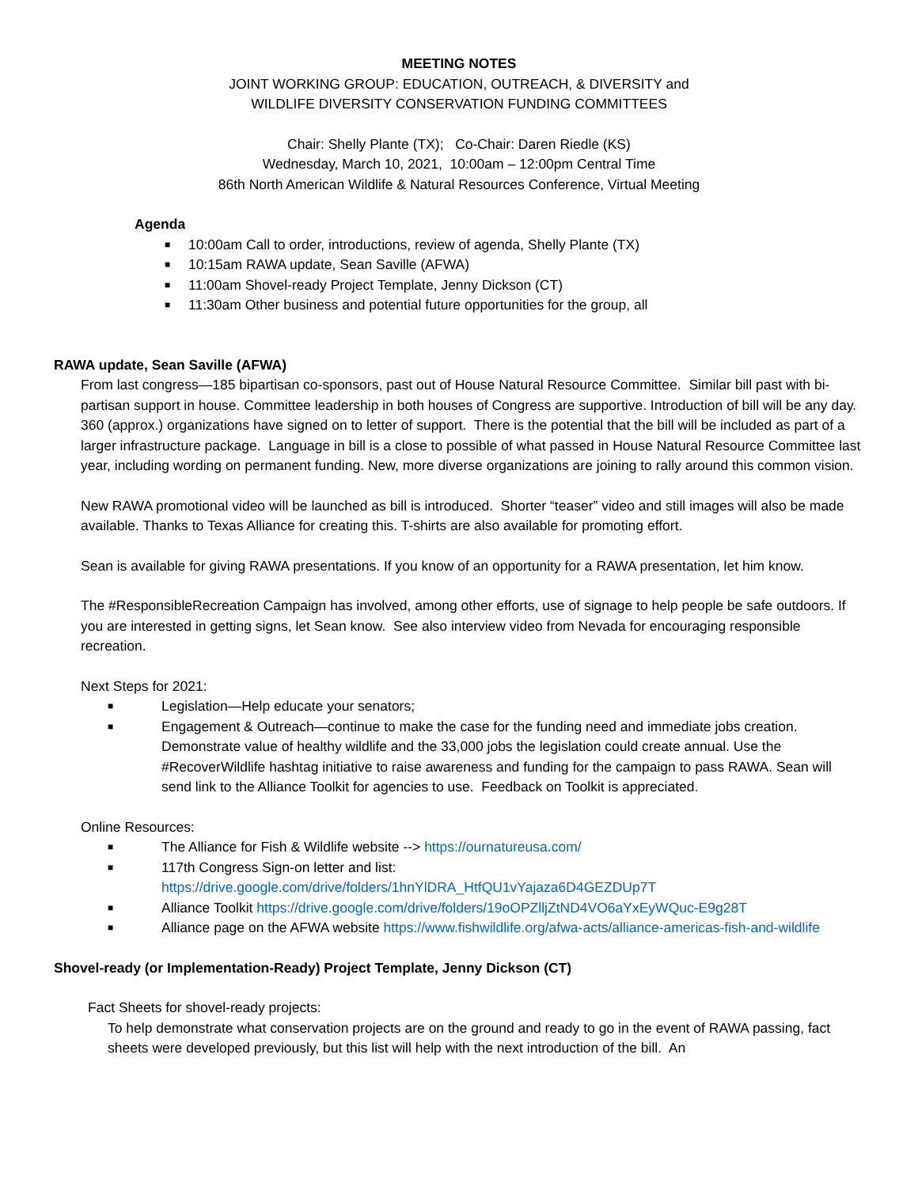MEETING NOTES
JOINT WORKING GROUP: EDUCATION, OUTREACH, & DIVERSITY and
WILDLIFE DIVERSITY CONSERVATION FUNDING COMMITTEES
Chair: Shelly Plante (TX); Co-Chair: Daren Riedle (KS)
Wednesday, March 10, 2021, 10:00am – 12:00pm Central Time
86th North American Wildlife & Natural Resources Conference, Virtual Meeting
Agenda
■ 10:00am Call to order, introductions, review of agenda, Shelly Plante (TX)
■ 10:15am RAWA update, Sean Saville (AFWA)
■ 11:00am Shovel-ready Project Template, Jenny Dickson (CT)
■ 11:30am Other business and potential future opportunities for the group, all
RAWA update, Sean Saville (AFWA)
From last congress—185 bipartisan co-sponsors, past out of House Natural Resource Committee. Similar bill past with bi-partisan support in house. Committee leadership in both houses of Congress are supportive. Introduction of bill will be any day. 360 (approx.) organizations have signed on to letter of support. There is the potential that the bill will be included as part of a larger infrastructure package. Language in bill is a close to possible of what passed in House Natural Resource Committee last year, including wording on permanent funding. New, more diverse organizations are joining to rally around this common vision.
New RAWA promotional video will be launched as bill is introduced. Shorter “teaser” video and still images will also be made available. Thanks to Texas Alliance for creating this. T-shirts are also available for promoting effort.
Sean is available for giving RAWA presentations. If you know of an opportunity for a RAWA presentation, let him know.
The #ResponsibleRecreation Campaign has involved, among other efforts, use of signage to help people be safe outdoors. If you are interested in getting signs, let Sean know. See also interview video from Nevada for encouraging responsible recreation.
Next Steps for 2021:
■ Legislation—Help educate your senators;
■ Engagement & Outreach—continue to make the case for the funding need and immediate jobs creation. Demonstrate value of healthy wildlife and the 33,000 jobs the legislation could create annual. Use the #RecoverWildlife hashtag initiative to raise awareness and funding for the campaign to pass RAWA. Sean will send link to the Alliance Toolkit for agencies to use. Feedback on Toolkit is appreciated.
Online Resources:
■ The Alliance for Fish & Wildlife website --> https://ournatureusa.com/
■ 117th Congress Sign-on letter and list:
https://drive.google.com/drive/folders/1hnYlDRA_HtfQU1vYajaza6D4GEZDUp7T
■ Alliance Toolkit https://drive.google.com/drive/folders/19oOPZlljZtND4VO6aYxEyWQuc-E9g28T
■ Alliance page on the AFWA website https://www.fishwildlife.org/afwa-acts/alliance-americas-fish-and-wildlife
Shovel-ready (or Implementation-Ready) Project Template, Jenny Dickson (CT)
Fact Sheets for shovel-ready projects:
To help demonstrate what conservation projects are on the ground and ready to go in the event of RAWA passing, fact sheets were developed previously, but this list will help with the next introduction of the bill. An